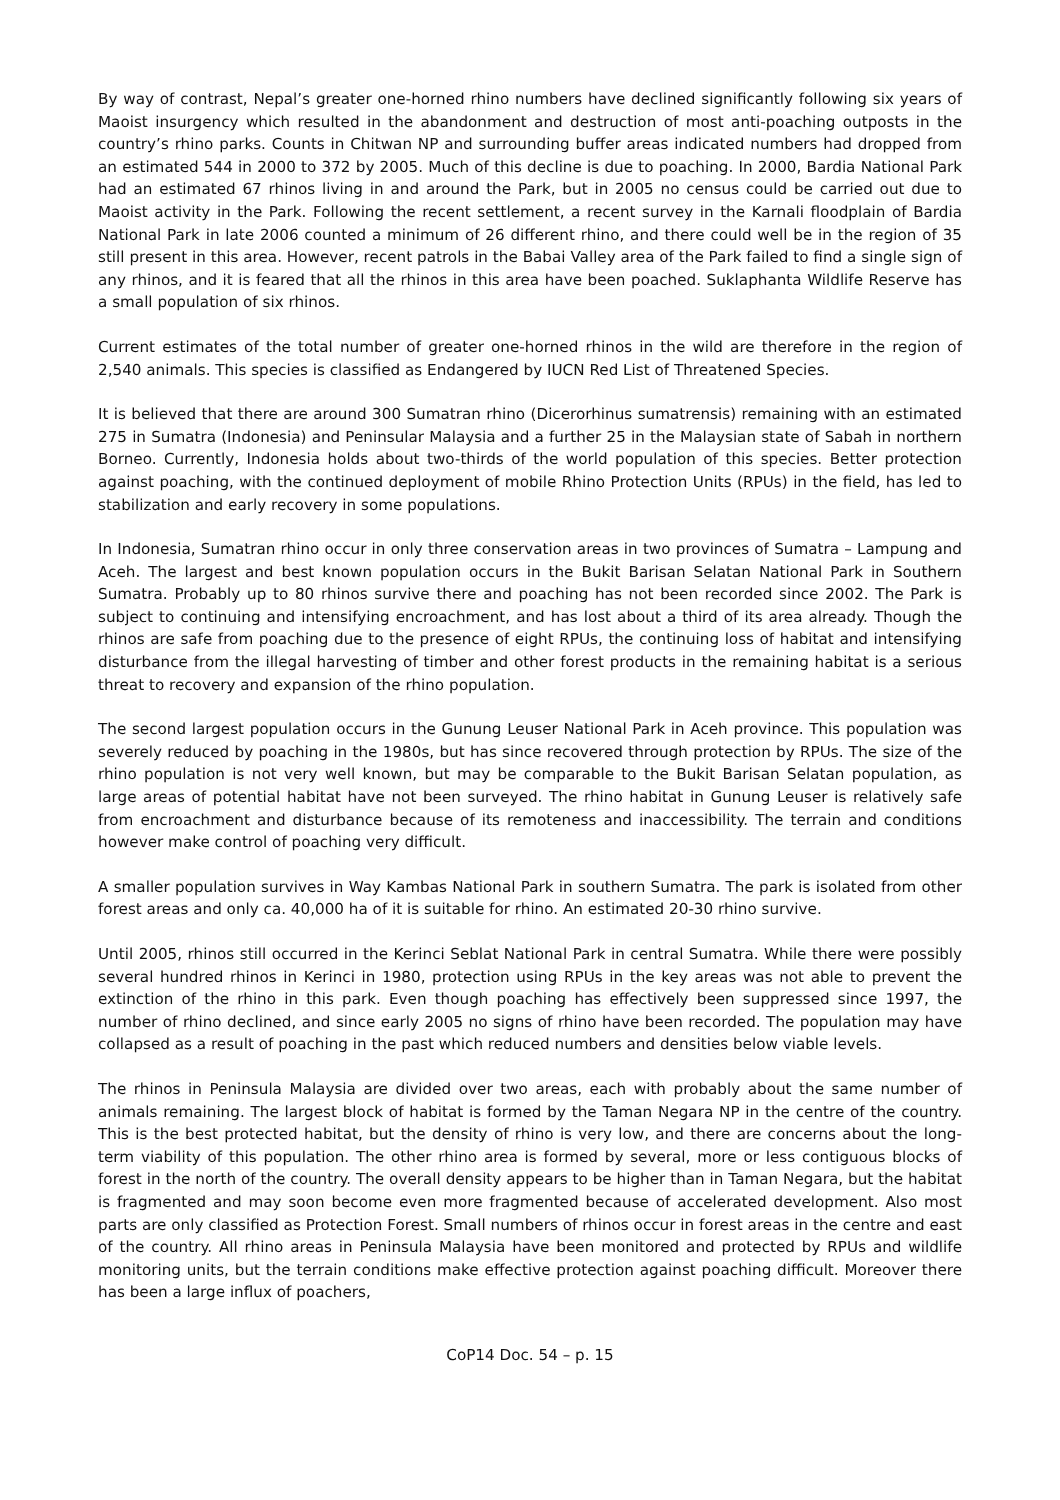By way of contrast, Nepal’s greater one-horned rhino numbers have declined significantly following six years of Maoist insurgency which resulted in the abandonment and destruction of most anti-poaching outposts in the country’s rhino parks. Counts in Chitwan NP and surrounding buffer areas indicated numbers had dropped from an estimated 544 in 2000 to 372 by 2005. Much of this decline is due to poaching. In 2000, Bardia National Park had an estimated 67 rhinos living in and around the Park, but in 2005 no census could be carried out due to Maoist activity in the Park. Following the recent settlement, a recent survey in the Karnali floodplain of Bardia National Park in late 2006 counted a minimum of 26 different rhino, and there could well be in the region of 35 still present in this area. However, recent patrols in the Babai Valley area of the Park failed to find a single sign of any rhinos, and it is feared that all the rhinos in this area have been poached. Suklaphanta Wildlife Reserve has a small population of six rhinos.
Current estimates of the total number of greater one-horned rhinos in the wild are therefore in the region of 2,540 animals. This species is classified as Endangered by IUCN Red List of Threatened Species.
It is believed that there are around 300 Sumatran rhino (Dicerorhinus sumatrensis) remaining with an estimated 275 in Sumatra (Indonesia) and Peninsular Malaysia and a further 25 in the Malaysian state of Sabah in northern Borneo. Currently, Indonesia holds about two-thirds of the world population of this species. Better protection against poaching, with the continued deployment of mobile Rhino Protection Units (RPUs) in the field, has led to stabilization and early recovery in some populations.
In Indonesia, Sumatran rhino occur in only three conservation areas in two provinces of Sumatra – Lampung and Aceh. The largest and best known population occurs in the Bukit Barisan Selatan National Park in Southern Sumatra. Probably up to 80 rhinos survive there and poaching has not been recorded since 2002. The Park is subject to continuing and intensifying encroachment, and has lost about a third of its area already. Though the rhinos are safe from poaching due to the presence of eight RPUs, the continuing loss of habitat and intensifying disturbance from the illegal harvesting of timber and other forest products in the remaining habitat is a serious threat to recovery and expansion of the rhino population.
The second largest population occurs in the Gunung Leuser National Park in Aceh province. This population was severely reduced by poaching in the 1980s, but has since recovered through protection by RPUs. The size of the rhino population is not very well known, but may be comparable to the Bukit Barisan Selatan population, as large areas of potential habitat have not been surveyed. The rhino habitat in Gunung Leuser is relatively safe from encroachment and disturbance because of its remoteness and inaccessibility. The terrain and conditions however make control of poaching very difficult.
A smaller population survives in Way Kambas National Park in southern Sumatra. The park is isolated from other forest areas and only ca. 40,000 ha of it is suitable for rhino. An estimated 20-30 rhino survive.
Until 2005, rhinos still occurred in the Kerinci Seblat National Park in central Sumatra. While there were possibly several hundred rhinos in Kerinci in 1980, protection using RPUs in the key areas was not able to prevent the extinction of the rhino in this park. Even though poaching has effectively been suppressed since 1997, the number of rhino declined, and since early 2005 no signs of rhino have been recorded. The population may have collapsed as a result of poaching in the past which reduced numbers and densities below viable levels.
The rhinos in Peninsula Malaysia are divided over two areas, each with probably about the same number of animals remaining. The largest block of habitat is formed by the Taman Negara NP in the centre of the country. This is the best protected habitat, but the density of rhino is very low, and there are concerns about the long-term viability of this population. The other rhino area is formed by several, more or less contiguous blocks of forest in the north of the country. The overall density appears to be higher than in Taman Negara, but the habitat is fragmented and may soon become even more fragmented because of accelerated development. Also most parts are only classified as Protection Forest. Small numbers of rhinos occur in forest areas in the centre and east of the country. All rhino areas in Peninsula Malaysia have been monitored and protected by RPUs and wildlife monitoring units, but the terrain conditions make effective protection against poaching difficult. Moreover there has been a large influx of poachers,
CoP14 Doc. 54 – p. 15